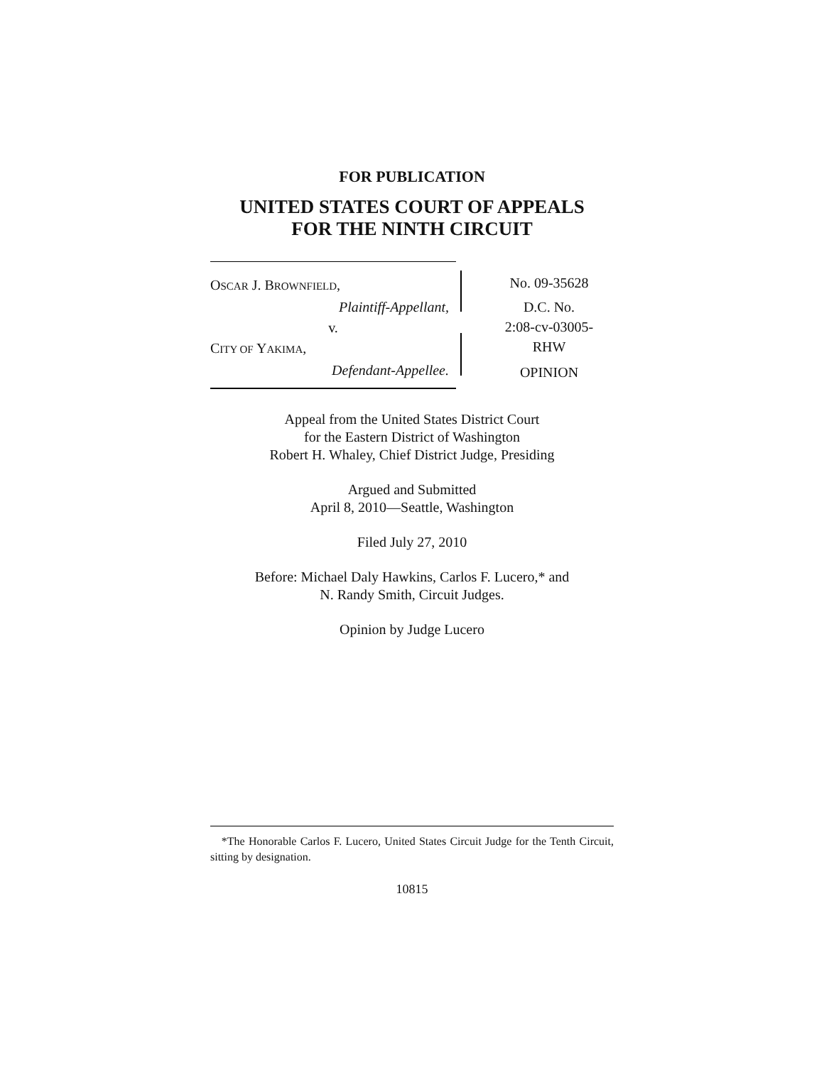FOR PUBLICATION
UNITED STATES COURT OF APPEALS
FOR THE NINTH CIRCUIT
OSCAR J. BROWNFIELD,
Plaintiff-Appellant,
v.
CITY OF YAKIMA,
Defendant-Appellee.
No. 09-35628
D.C. No.
2:08-cv-03005-
RHW
OPINION
Appeal from the United States District Court
for the Eastern District of Washington
Robert H. Whaley, Chief District Judge, Presiding
Argued and Submitted
April 8, 2010—Seattle, Washington
Filed July 27, 2010
Before: Michael Daly Hawkins, Carlos F. Lucero,* and
N. Randy Smith, Circuit Judges.
Opinion by Judge Lucero
*The Honorable Carlos F. Lucero, United States Circuit Judge for the Tenth Circuit, sitting by designation.
10815